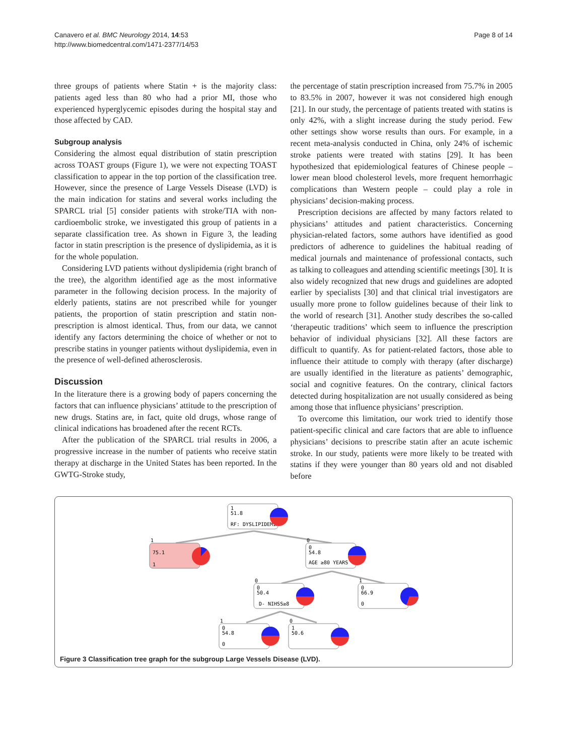Canavero et al. BMC Neurology 2014, 14:53
http://www.biomedcentral.com/1471-2377/14/53
Page 8 of 14
three groups of patients where Statin + is the majority class: patients aged less than 80 who had a prior MI, those who experienced hyperglycemic episodes during the hospital stay and those affected by CAD.
Subgroup analysis
Considering the almost equal distribution of statin prescription across TOAST groups (Figure 1), we were not expecting TOAST classification to appear in the top portion of the classification tree. However, since the presence of Large Vessels Disease (LVD) is the main indication for statins and several works including the SPARCL trial [5] consider patients with stroke/TIA with non-cardioembolic stroke, we investigated this group of patients in a separate classification tree. As shown in Figure 3, the leading factor in statin prescription is the presence of dyslipidemia, as it is for the whole population.
Considering LVD patients without dyslipidemia (right branch of the tree), the algorithm identified age as the most informative parameter in the following decision process. In the majority of elderly patients, statins are not prescribed while for younger patients, the proportion of statin prescription and statin non-prescription is almost identical. Thus, from our data, we cannot identify any factors determining the choice of whether or not to prescribe statins in younger patients without dyslipidemia, even in the presence of well-defined atherosclerosis.
Discussion
In the literature there is a growing body of papers concerning the factors that can influence physicians’ attitude to the prescription of new drugs. Statins are, in fact, quite old drugs, whose range of clinical indications has broadened after the recent RCTs.
After the publication of the SPARCL trial results in 2006, a progressive increase in the number of patients who receive statin therapy at discharge in the United States has been reported. In the GWTG-Stroke study,
the percentage of statin prescription increased from 75.7% in 2005 to 83.5% in 2007, however it was not considered high enough [21]. In our study, the percentage of patients treated with statins is only 42%, with a slight increase during the study period. Few other settings show worse results than ours. For example, in a recent meta-analysis conducted in China, only 24% of ischemic stroke patients were treated with statins [29]. It has been hypothesized that epidemiological features of Chinese people – lower mean blood cholesterol levels, more frequent hemorrhagic complications than Western people – could play a role in physicians’ decision-making process.
Prescription decisions are affected by many factors related to physicians’ attitudes and patient characteristics. Concerning physician-related factors, some authors have identified as good predictors of adherence to guidelines the habitual reading of medical journals and maintenance of professional contacts, such as talking to colleagues and attending scientific meetings [30]. It is also widely recognized that new drugs and guidelines are adopted earlier by specialists [30] and that clinical trial investigators are usually more prone to follow guidelines because of their link to the world of research [31]. Another study describes the so-called ‘therapeutic traditions’ which seem to influence the prescription behavior of individual physicians [32]. All these factors are difficult to quantify. As for patient-related factors, those able to influence their attitude to comply with therapy (after discharge) are usually identified in the literature as patients’ demographic, social and cognitive features. On the contrary, clinical factors detected during hospitalization are not usually considered as being among those that influence physicians’ prescription.
To overcome this limitation, our work tried to identify those patient-specific clinical and care factors that are able to influence physicians’ decisions to prescribe statin after an acute ischemic stroke. In our study, patients were more likely to be treated with statins if they were younger than 80 years old and not disabled before
1
51.8
RF: DYSLIPIDEMIA
75.1
1
1
0
54.8
AGE ≥80 YEARS
0
0
50.4
D- NIHSS≥8
0
0
66.9
0
1
0
54.8
0
1
1
50.6
0
Figure 3 Classification tree graph for the subgroup Large Vessels Disease (LVD).